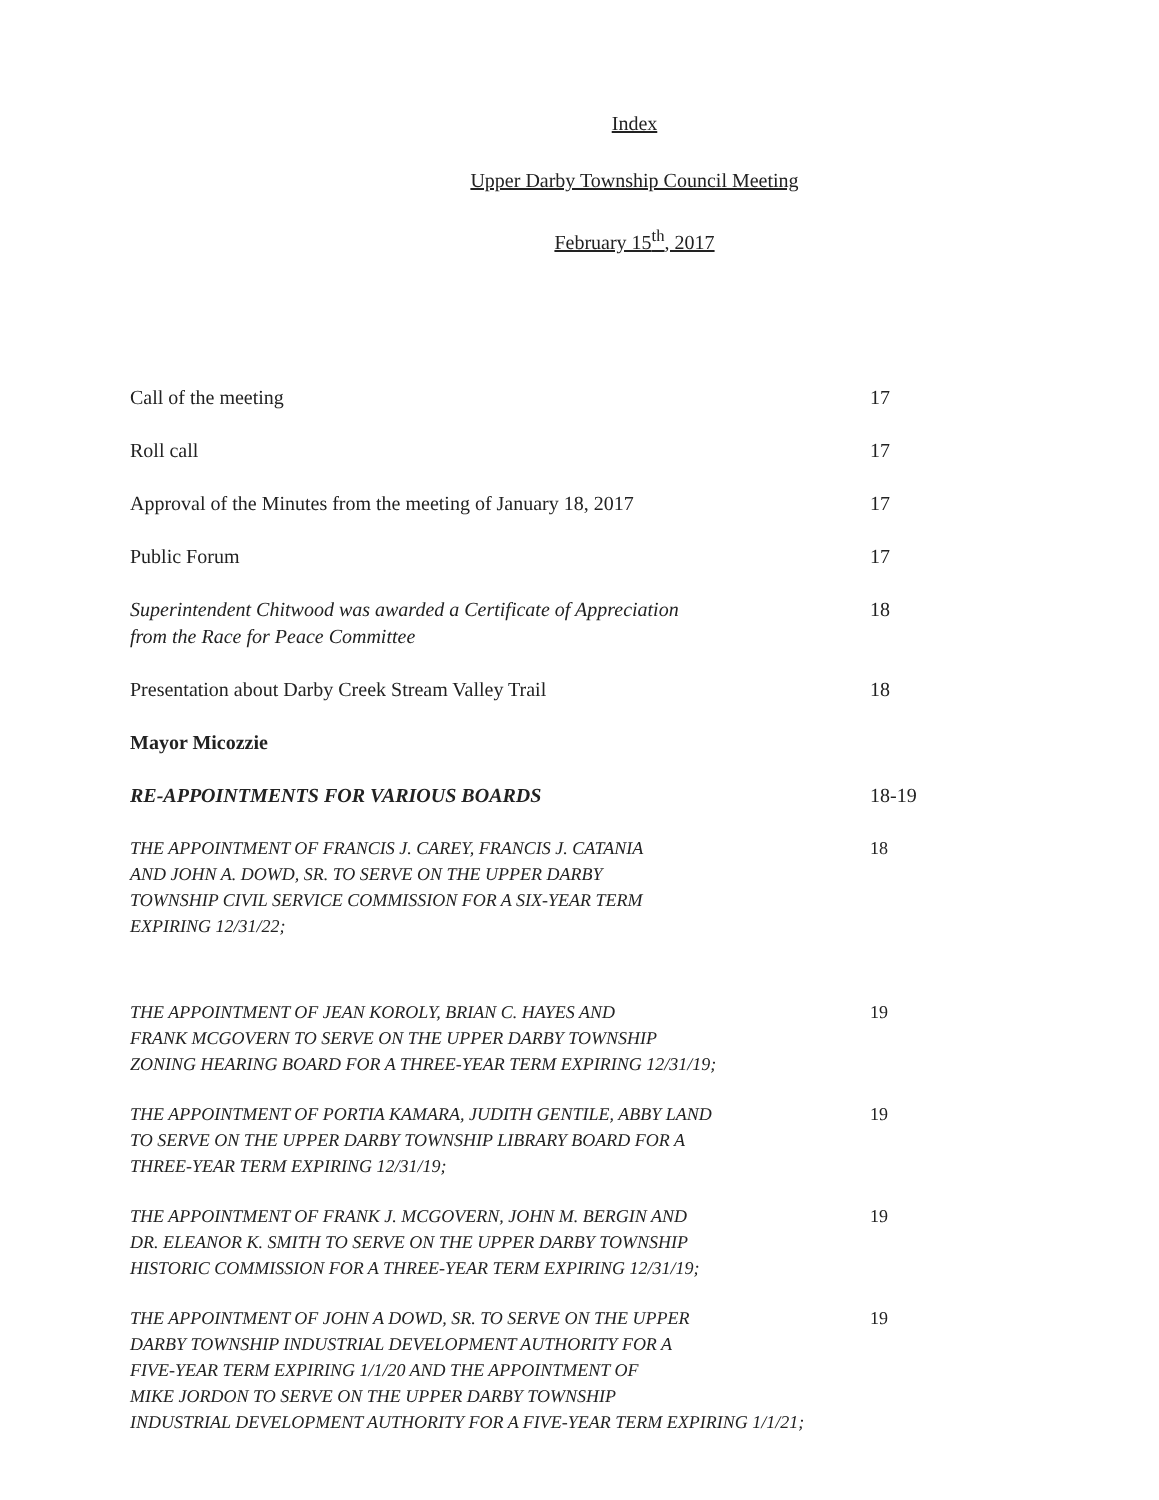Index
Upper Darby Township Council Meeting
February 15<sup>th</sup>, 2017
Call of the meeting 17
Roll call 17
Approval of the Minutes from the meeting of January 18, 2017 17
Public Forum 17
Superintendent Chitwood was awarded a Certificate of Appreciation
from the Race for Peace Committee
18
Presentation about Darby Creek Stream Valley Trail 18
Mayor Micozzie
RE-APPOINTMENTS FOR VARIOUS BOARDS 18-19
THE APPOINTMENT OF FRANCIS J. CAREY, FRANCIS J. CATANIA
AND JOHN A. DOWD, SR. TO SERVE ON THE UPPER DARBY
TOWNSHIP CIVIL SERVICE COMMISSION FOR A SIX-YEAR TERM
EXPIRING 12/31/22;
18
THE APPOINTMENT OF JEAN KOROLY, BRIAN C. HAYES AND
FRANK MCGOVERN TO SERVE ON THE UPPER DARBY TOWNSHIP
ZONING HEARING BOARD FOR A THREE-YEAR TERM EXPIRING 12/31/19;
19
THE APPOINTMENT OF PORTIA KAMARA, JUDITH GENTILE, ABBY LAND
TO SERVE ON THE UPPER DARBY TOWNSHIP LIBRARY BOARD FOR A
THREE-YEAR TERM EXPIRING 12/31/19;
19
THE APPOINTMENT OF FRANK J. MCGOVERN, JOHN M. BERGIN AND
DR. ELEANOR K. SMITH TO SERVE ON THE UPPER DARBY TOWNSHIP
HISTORIC COMMISSION FOR A THREE-YEAR TERM EXPIRING 12/31/19;
19
THE APPOINTMENT OF JOHN A DOWD, SR. TO SERVE ON THE UPPER
DARBY TOWNSHIP INDUSTRIAL DEVELOPMENT AUTHORITY FOR A
FIVE-YEAR TERM EXPIRING 1/1/20 AND THE APPOINTMENT OF
MIKE JORDON TO SERVE ON THE UPPER DARBY TOWNSHIP
INDUSTRIAL DEVELOPMENT AUTHORITY FOR A FIVE-YEAR TERM EXPIRING 1/1/21;
19